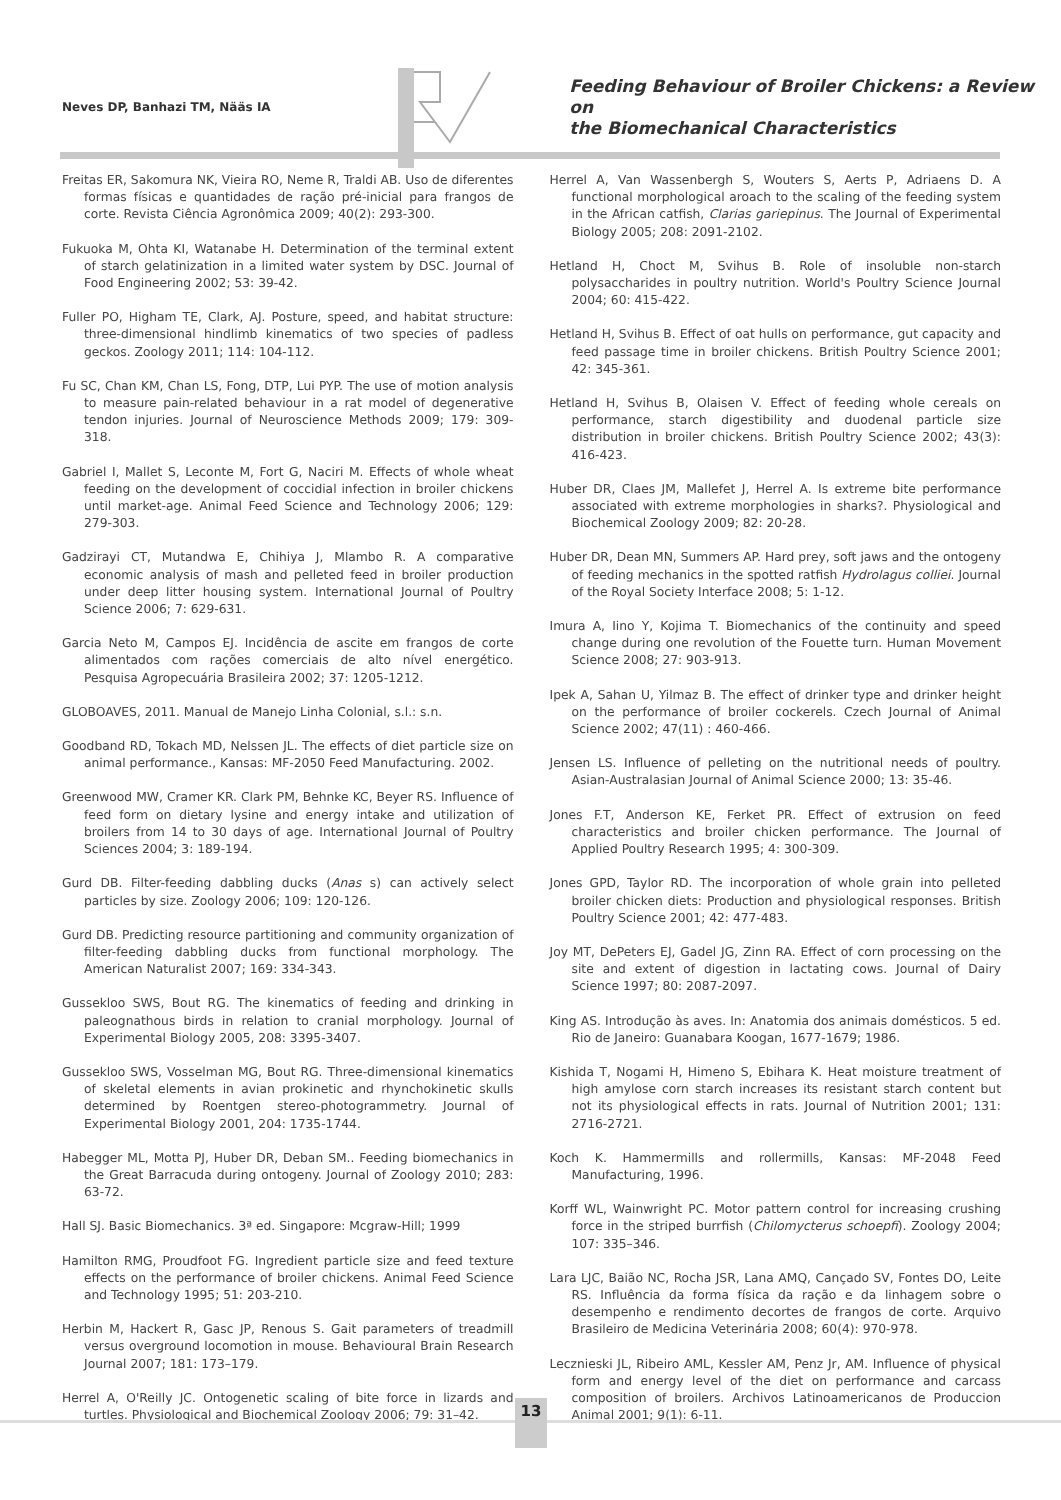Neves DP, Banhazi TM, Nääs IA
Feeding Behaviour of Broiler Chickens: a Review on
the Biomechanical Characteristics
Freitas ER, Sakomura NK, Vieira RO, Neme R, Traldi AB. Uso de diferentes formas físicas e quantidades de ração pré-inicial para frangos de corte. Revista Ciência Agronômica 2009; 40(2): 293-300.
Fukuoka M, Ohta KI, Watanabe H. Determination of the terminal extent of starch gelatinization in a limited water system by DSC. Journal of Food Engineering 2002; 53: 39-42.
Fuller PO, Higham TE, Clark, AJ. Posture, speed, and habitat structure: three-dimensional hindlimb kinematics of two species of padless geckos. Zoology 2011; 114: 104-112.
Fu SC, Chan KM, Chan LS, Fong, DTP, Lui PYP. The use of motion analysis to measure pain-related behaviour in a rat model of degenerative tendon injuries. Journal of Neuroscience Methods 2009; 179: 309-318.
Gabriel I, Mallet S, Leconte M, Fort G, Naciri M. Effects of whole wheat feeding on the development of coccidial infection in broiler chickens until market-age. Animal Feed Science and Technology 2006; 129: 279-303.
Gadzirayi CT, Mutandwa E, Chihiya J, Mlambo R. A comparative economic analysis of mash and pelleted feed in broiler production under deep litter housing system. International Journal of Poultry Science 2006; 7: 629-631.
Garcia Neto M, Campos EJ. Incidência de ascite em frangos de corte alimentados com rações comerciais de alto nível energético. Pesquisa Agropecuária Brasileira 2002; 37: 1205-1212.
GLOBOAVES, 2011. Manual de Manejo Linha Colonial, s.l.: s.n.
Goodband RD, Tokach MD, Nelssen JL. The effects of diet particle size on animal performance., Kansas: MF-2050 Feed Manufacturing. 2002.
Greenwood MW, Cramer KR. Clark PM, Behnke KC, Beyer RS. Influence of feed form on dietary lysine and energy intake and utilization of broilers from 14 to 30 days of age. International Journal of Poultry Sciences 2004; 3: 189-194.
Gurd DB. Filter-feeding dabbling ducks (Anas s) can actively select particles by size. Zoology 2006; 109: 120-126.
Gurd DB. Predicting resource partitioning and community organization of filter-feeding dabbling ducks from functional morphology. The American Naturalist 2007; 169: 334-343.
Gussekloo SWS, Bout RG. The kinematics of feeding and drinking in paleognathous birds in relation to cranial morphology. Journal of Experimental Biology 2005, 208: 3395-3407.
Gussekloo SWS, Vosselman MG, Bout RG. Three-dimensional kinematics of skeletal elements in avian prokinetic and rhynchokinetic skulls determined by Roentgen stereo-photogrammetry. Journal of Experimental Biology 2001, 204: 1735-1744.
Habegger ML, Motta PJ, Huber DR, Deban SM.. Feeding biomechanics in the Great Barracuda during ontogeny. Journal of Zoology 2010; 283: 63-72.
Hall SJ. Basic Biomechanics. 3ª ed. Singapore: Mcgraw-Hill; 1999
Hamilton RMG, Proudfoot FG. Ingredient particle size and feed texture effects on the performance of broiler chickens. Animal Feed Science and Technology 1995; 51: 203-210.
Herbin M, Hackert R, Gasc JP, Renous S. Gait parameters of treadmill versus overground locomotion in mouse. Behavioural Brain Research Journal 2007; 181: 173–179.
Herrel A, O'Reilly JC. Ontogenetic scaling of bite force in lizards and turtles. Physiological and Biochemical Zoology 2006; 79: 31–42.
Herrel A, Van Wassenbergh S, Wouters S, Aerts P, Adriaens D. A functional morphological aroach to the scaling of the feeding system in the African catfish, Clarias gariepinus. The Journal of Experimental Biology 2005; 208: 2091-2102.
Hetland H, Choct M, Svihus B. Role of insoluble non-starch polysaccharides in poultry nutrition. World's Poultry Science Journal 2004; 60: 415-422.
Hetland H, Svihus B. Effect of oat hulls on performance, gut capacity and feed passage time in broiler chickens. British Poultry Science 2001; 42: 345-361.
Hetland H, Svihus B, Olaisen V. Effect of feeding whole cereals on performance, starch digestibility and duodenal particle size distribution in broiler chickens. British Poultry Science 2002; 43(3): 416-423.
Huber DR, Claes JM, Mallefet J, Herrel A. Is extreme bite performance associated with extreme morphologies in sharks?. Physiological and Biochemical Zoology 2009; 82: 20-28.
Huber DR, Dean MN, Summers AP. Hard prey, soft jaws and the ontogeny of feeding mechanics in the spotted ratfish Hydrolagus colliei. Journal of the Royal Society Interface 2008; 5: 1-12.
Imura A, Iino Y, Kojima T. Biomechanics of the continuity and speed change during one revolution of the Fouette turn. Human Movement Science 2008; 27: 903-913.
Ipek A, Sahan U, Yilmaz B. The effect of drinker type and drinker height on the performance of broiler cockerels. Czech Journal of Animal Science 2002; 47(11) : 460-466.
Jensen LS. Influence of pelleting on the nutritional needs of poultry. Asian-Australasian Journal of Animal Science 2000; 13: 35-46.
Jones F.T, Anderson KE, Ferket PR. Effect of extrusion on feed characteristics and broiler chicken performance. The Journal of Applied Poultry Research 1995; 4: 300-309.
Jones GPD, Taylor RD. The incorporation of whole grain into pelleted broiler chicken diets: Production and physiological responses. British Poultry Science 2001; 42: 477-483.
Joy MT, DePeters EJ, Gadel JG, Zinn RA. Effect of corn processing on the site and extent of digestion in lactating cows. Journal of Dairy Science 1997; 80: 2087-2097.
King AS. Introdução às aves. In: Anatomia dos animais domésticos. 5 ed. Rio de Janeiro: Guanabara Koogan, 1677-1679; 1986.
Kishida T, Nogami H, Himeno S, Ebihara K. Heat moisture treatment of high amylose corn starch increases its resistant starch content but not its physiological effects in rats. Journal of Nutrition 2001; 131: 2716-2721.
Koch K. Hammermills and rollermills, Kansas: MF-2048 Feed Manufacturing, 1996.
Korff WL, Wainwright PC. Motor pattern control for increasing crushing force in the striped burrfish (Chilomycterus schoepfi). Zoology 2004; 107: 335–346.
Lara LJC, Baião NC, Rocha JSR, Lana AMQ, Cançado SV, Fontes DO, Leite RS. Influência da forma física da ração e da linhagem sobre o desempenho e rendimento decortes de frangos de corte. Arquivo Brasileiro de Medicina Veterinária 2008; 60(4): 970-978.
Lecznieski JL, Ribeiro AML, Kessler AM, Penz Jr, AM. Influence of physical form and energy level of the diet on performance and carcass composition of broilers. Archivos Latinoamericanos de Produccion Animal 2001; 9(1): 6-11.
13